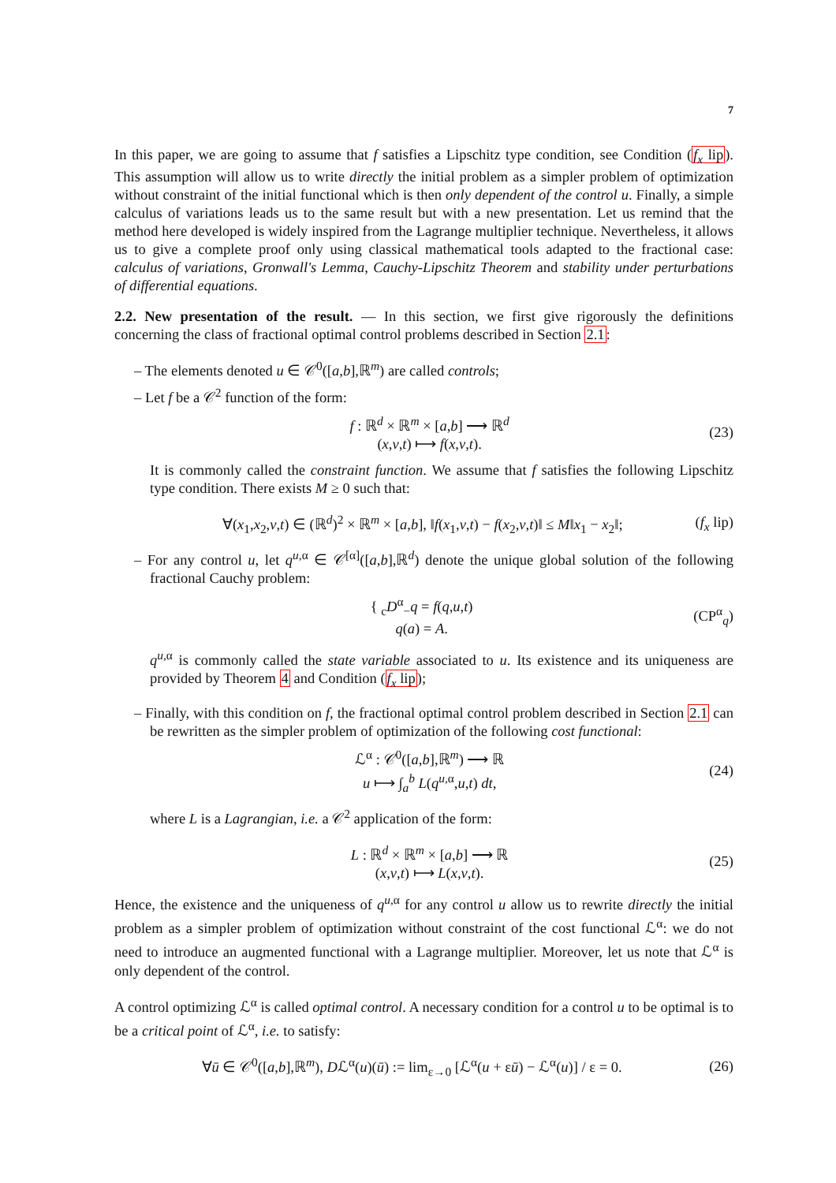7
In this paper, we are going to assume that f satisfies a Lipschitz type condition, see Condition (f<sub>x</sub> lip). This assumption will allow us to write directly the initial problem as a simpler problem of optimization without constraint of the initial functional which is then only dependent of the control u. Finally, a simple calculus of variations leads us to the same result but with a new presentation. Let us remind that the method here developed is widely inspired from the Lagrange multiplier technique. Nevertheless, it allows us to give a complete proof only using classical mathematical tools adapted to the fractional case: calculus of variations, Gronwall's Lemma, Cauchy-Lipschitz Theorem and stability under perturbations of differential equations.
2.2. New presentation of the result. — In this section, we first give rigorously the definitions concerning the class of fractional optimal control problems described in Section 2.1:
– The elements denoted u ∈ 𝒞<sup>0</sup>([a,b],ℝ<sup>m</sup>) are called controls;
– Let f be a 𝒞<sup>2</sup> function of the form:
f : ℝ<sup>d</sup> × ℝ<sup>m</sup> × [a,b] ⟶ ℝ<sup>d</sup>
(x,v,t) ⟼ f(x,v,t).
(23)
It is commonly called the constraint function. We assume that f satisfies the following Lipschitz type condition. There exists M ≥ 0 such that:
∀(x<sub>1</sub>,x<sub>2</sub>,v,t) ∈ (ℝ<sup>d</sup>)<sup>2</sup> × ℝ<sup>m</sup> × [a,b], ‖f(x<sub>1</sub>,v,t) − f(x<sub>2</sub>,v,t)‖ ≤ M‖x<sub>1</sub> − x<sub>2</sub>‖;
(f<sub>x</sub> lip)
– For any control u, let q<sup>u,α</sup> ∈ 𝒞<sup>[α]</sup>([a,b],ℝ<sup>d</sup>) denote the unique global solution of the following fractional Cauchy problem:
{ <sub>c</sub>D<sup>α</sup><sub>−</sub>q = f(q,u,t)
q(a) = A.
(CP<sup>α</sup><sub>q</sub>)
q<sup>u,α</sup> is commonly called the state variable associated to u. Its existence and its uniqueness are provided by Theorem 4 and Condition (f<sub>x</sub> lip);
– Finally, with this condition on f, the fractional optimal control problem described in Section 2.1 can be rewritten as the simpler problem of optimization of the following cost functional:
ℒ<sup>α</sup> : 𝒞<sup>0</sup>([a,b],ℝ<sup>m</sup>) ⟶ ℝ
u ⟼ ∫<sub>a</sub><sup>b</sup> L(q<sup>u,α</sup>,u,t) dt,
(24)
where L is a Lagrangian, i.e. a 𝒞<sup>2</sup> application of the form:
L : ℝ<sup>d</sup> × ℝ<sup>m</sup> × [a,b] ⟶ ℝ
(x,v,t) ⟼ L(x,v,t).
(25)
Hence, the existence and the uniqueness of q<sup>u,α</sup> for any control u allow us to rewrite directly the initial problem as a simpler problem of optimization without constraint of the cost functional ℒ<sup>α</sup>: we do not need to introduce an augmented functional with a Lagrange multiplier. Moreover, let us note that ℒ<sup>α</sup> is only dependent of the control.
A control optimizing ℒ<sup>α</sup> is called optimal control. A necessary condition for a control u to be optimal is to be a critical point of ℒ<sup>α</sup>, i.e. to satisfy:
∀ū ∈ 𝒞<sup>0</sup>([a,b],ℝ<sup>m</sup>), Dℒ<sup>α</sup>(u)(ū) := lim<sub>ε→0</sub> [ℒ<sup>α</sup>(u + εū) − ℒ<sup>α</sup>(u)] / ε = 0.
(26)